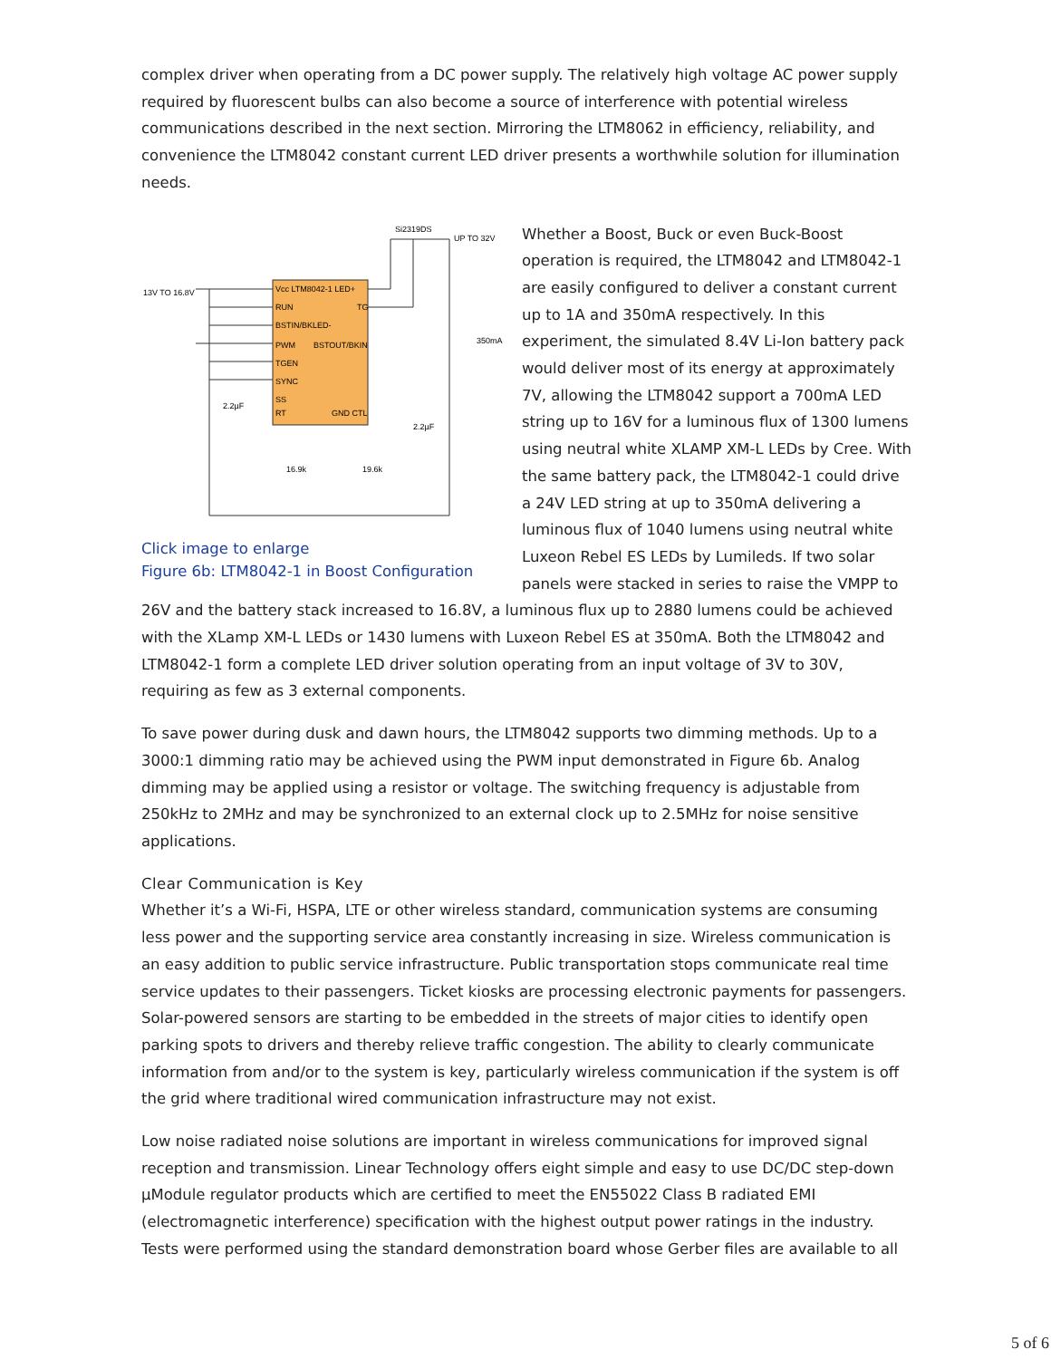complex driver when operating from a DC power supply. The relatively high voltage AC power supply required by fluorescent bulbs can also become a source of interference with potential wireless communications described in the next section. Mirroring the LTM8062 in efficiency, reliability, and convenience the LTM8042 constant current LED driver presents a worthwhile solution for illumination needs.
Vcc LTM8042-1 LED+
RUN
TG
BSTIN/BKLED-
PWM
BSTOUT/BKIN
TGEN
SYNC
SS
RT
GND CTL
13V TO 16.8V
Si2319DS
UP TO 32V
350mA
2.2µF
2.2µF
16.9k
19.6k
Click image to enlarge
Figure 6b: LTM8042-1 in Boost Configuration
Whether a Boost, Buck or even Buck-Boost operation is required, the LTM8042 and LTM8042-1 are easily configured to deliver a constant current up to 1A and 350mA respectively. In this experiment, the simulated 8.4V Li-Ion battery pack would deliver most of its energy at approximately 7V, allowing the LTM8042 support a 700mA LED string up to 16V for a luminous flux of 1300 lumens using neutral white XLAMP XM-L LEDs by Cree. With the same battery pack, the LTM8042-1 could drive a 24V LED string at up to 350mA delivering a luminous flux of 1040 lumens using neutral white Luxeon Rebel ES LEDs by Lumileds. If two solar panels were stacked in series to raise the VMPP to 26V and the battery stack increased to 16.8V, a luminous flux up to 2880 lumens could be achieved with the XLamp XM-L LEDs or 1430 lumens with Luxeon Rebel ES at 350mA. Both the LTM8042 and LTM8042-1 form a complete LED driver solution operating from an input voltage of 3V to 30V, requiring as few as 3 external components.
To save power during dusk and dawn hours, the LTM8042 supports two dimming methods. Up to a 3000:1 dimming ratio may be achieved using the PWM input demonstrated in Figure 6b. Analog dimming may be applied using a resistor or voltage. The switching frequency is adjustable from 250kHz to 2MHz and may be synchronized to an external clock up to 2.5MHz for noise sensitive applications.
Clear Communication is Key
Whether it’s a Wi-Fi, HSPA, LTE or other wireless standard, communication systems are consuming less power and the supporting service area constantly increasing in size. Wireless communication is an easy addition to public service infrastructure. Public transportation stops communicate real time service updates to their passengers. Ticket kiosks are processing electronic payments for passengers. Solar-powered sensors are starting to be embedded in the streets of major cities to identify open parking spots to drivers and thereby relieve traffic congestion. The ability to clearly communicate information from and/or to the system is key, particularly wireless communication if the system is off the grid where traditional wired communication infrastructure may not exist.
Low noise radiated noise solutions are important in wireless communications for improved signal reception and transmission. Linear Technology offers eight simple and easy to use DC/DC step-down µModule regulator products which are certified to meet the EN55022 Class B radiated EMI (electromagnetic interference) specification with the highest output power ratings in the industry. Tests were performed using the standard demonstration board whose Gerber files are available to all
5 of 6